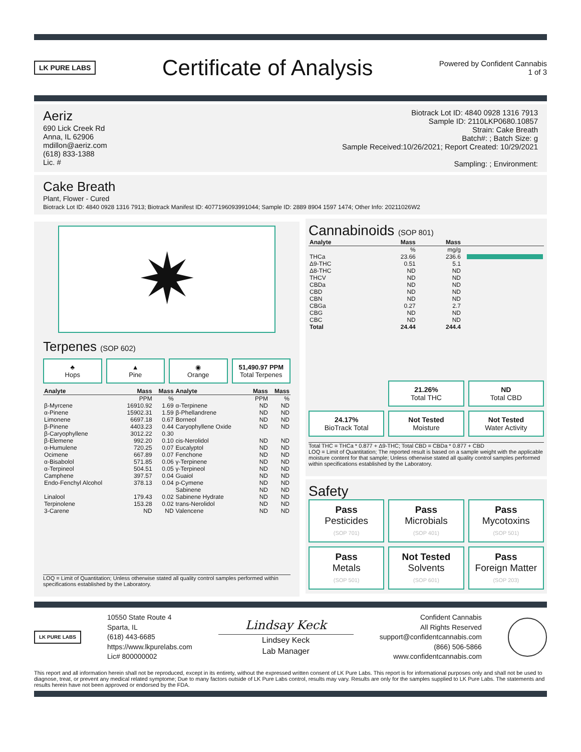LK PURE LABS
Certificate of Analysis
Powered by Confident Cannabis
1 of 3
Aeriz
690 Lick Creek Rd
Anna, IL 62906
mdillon@aeriz.com
(618) 833-1388
Lic. #
Biotrack Lot ID: 4840 0928 1316 7913
Sample ID: 2110LKP0680.10857
Strain: Cake Breath
Batch#: ; Batch Size: g
Sample Received:10/26/2021; Report Created: 10/29/2021
Sampling: ; Environment:
Cake Breath
Plant, Flower - Cured
Biotrack Lot ID: 4840 0928 1316 7913; Biotrack Manifest ID: 4077196093991044; Sample ID: 2889 8904 1597 1474; Other Info: 20211026W2
✷
Terpenes (SOP 602)
♣
Hops
▲
Pine
◉
Orange
51,490.97 PPM
Total Terpenes
| Analyte | Mass | Mass | Analyte | Mass | Mass |
| --- | --- | --- | --- | --- | --- |
| | PPM | % | | PPM | % |
| β-Myrcene | 16910.92 | 1.69 | α-Terpinene | ND | ND |
| α-Pinene | 15902.31 | 1.59 | β-Phellandrene | ND | ND |
| Limonene | 6697.18 | 0.67 | Borneol | ND | ND |
| β-Pinene | 4403.23 | 0.44 | Caryophyllene Oxide | ND | ND |
| β-Caryophyllene | 3012.22 | 0.30 | | | |
| β-Elemene | 992.20 | 0.10 | cis-Nerolidol | ND | ND |
| α-Humulene | 720.25 | 0.07 | Eucalyptol | ND | ND |
| Ocimene | 667.89 | 0.07 | Fenchone | ND | ND |
| α-Bisabolol | 571.85 | 0.06 | γ-Terpinene | ND | ND |
| α-Terpineol | 504.51 | 0.05 | γ-Terpineol | ND | ND |
| Camphene | 397.57 | 0.04 | Guaiol | ND | ND |
| Endo-Fenchyl Alcohol | 378.13 | 0.04 | p-Cymene | ND | ND |
| | | | Sabinene | ND | ND |
| Linalool | 179.43 | 0.02 | Sabinene Hydrate | ND | ND |
| Terpinolene | 153.28 | 0.02 | trans-Nerolidol | ND | ND |
| 3-Carene | ND | ND | Valencene | ND | ND |
LOQ = Limit of Quantitation; Unless otherwise stated all quality control samples performed within specifications established by the Laboratory.
Cannabinoids (SOP 801)
| Analyte | Mass | Mass | |
| --- | --- | --- | --- |
| | % | mg/g | |
| THCa | 23.66 | 236.6 | |
| Δ9-THC | 0.51 | 5.1 | |
| Δ8-THC | ND | ND | |
| THCV | ND | ND | |
| CBDa | ND | ND | |
| CBD | ND | ND | |
| CBN | ND | ND | |
| CBGa | 0.27 | 2.7 | |
| CBG | ND | ND | |
| CBC | ND | ND | |
| Total | 24.44 | 244.4 | |
21.26%
Total THC
ND
Total CBD
24.17%
BioTrack Total
Not Tested
Moisture
Not Tested
Water Activity
Total THC = THCa * 0.877 + Δ9-THC; Total CBD = CBDa * 0.877 + CBD
LOQ = Limit of Quantitation; The reported result is based on a sample weight with the applicable moisture content for that sample; Unless otherwise stated all quality control samples performed within specifications established by the Laboratory.
Safety
Pass
Pesticides
(SOP 701)
Pass
Microbials
(SOP 401)
Pass
Mycotoxins
(SOP 501)
Pass
Metals
(SOP 501)
Not Tested
Solvents
(SOP 601)
Pass
Foreign Matter
(SOP 203)
LK PURE LABS
10550 State Route 4
Sparta, IL
(618) 443-6685
https://www.lkpurelabs.com
Lic# 800000002
Lindsay Keck
Lindsey Keck
Lab Manager
Confident Cannabis
All Rights Reserved
support@confidentcannabis.com
(866) 506-5866
www.confidentcannabis.com
This report and all information herein shall not be reproduced, except in its entirety, without the expressed written consent of LK Pure Labs. This report is for informational purposes only and shall not be used to diagnose, treat, or prevent any medical related symptome; Due to many factors outside of LK Pure Labs control, results may vary. Results are only for the samples supplied to LK Pure Labs. The statements and results herein have not been approved or endorsed by the FDA.